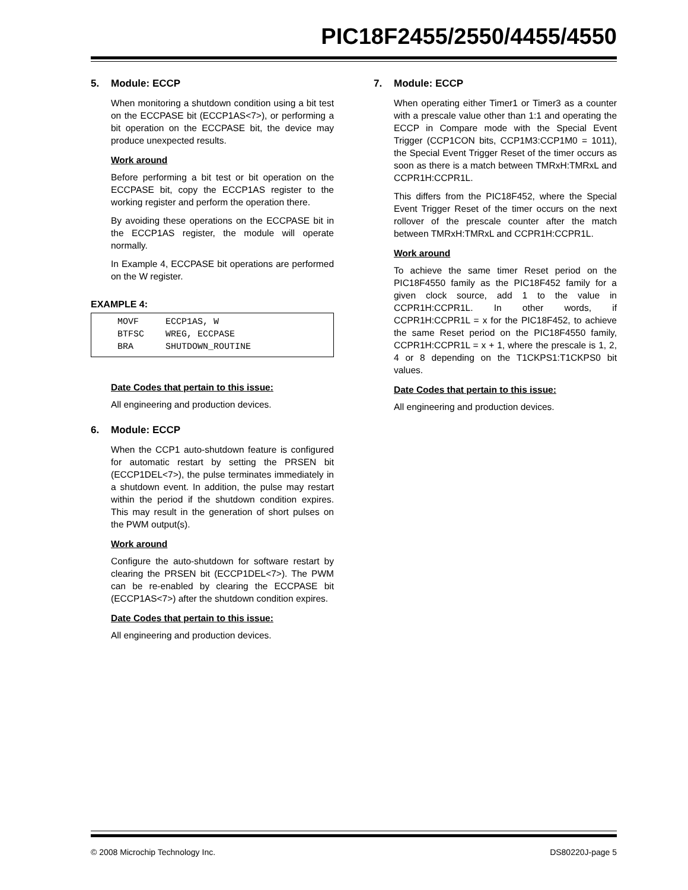PIC18F2455/2550/4455/4550
5. Module: ECCP
When monitoring a shutdown condition using a bit test on the ECCPASE bit (ECCP1AS<7>), or performing a bit operation on the ECCPASE bit, the device may produce unexpected results.
Work around
Before performing a bit test or bit operation on the ECCPASE bit, copy the ECCP1AS register to the working register and perform the operation there.
By avoiding these operations on the ECCPASE bit in the ECCP1AS register, the module will operate normally.
In Example 4, ECCPASE bit operations are performed on the W register.
EXAMPLE 4:
MOVF     ECCP1AS, W
BTFSC    WREG, ECCPASE
BRA      SHUTDOWN_ROUTINE
Date Codes that pertain to this issue:
All engineering and production devices.
6. Module: ECCP
When the CCP1 auto-shutdown feature is configured for automatic restart by setting the PRSEN bit (ECCP1DEL<7>), the pulse terminates immediately in a shutdown event. In addition, the pulse may restart within the period if the shutdown condition expires. This may result in the generation of short pulses on the PWM output(s).
Work around
Configure the auto-shutdown for software restart by clearing the PRSEN bit (ECCP1DEL<7>). The PWM can be re-enabled by clearing the ECCPASE bit (ECCP1AS<7>) after the shutdown condition expires.
Date Codes that pertain to this issue:
All engineering and production devices.
7. Module: ECCP
When operating either Timer1 or Timer3 as a counter with a prescale value other than 1:1 and operating the ECCP in Compare mode with the Special Event Trigger (CCP1CON bits, CCP1M3:CCP1M0 = 1011), the Special Event Trigger Reset of the timer occurs as soon as there is a match between TMRxH:TMRxL and CCPR1H:CCPR1L.
This differs from the PIC18F452, where the Special Event Trigger Reset of the timer occurs on the next rollover of the prescale counter after the match between TMRxH:TMRxL and CCPR1H:CCPR1L.
Work around
To achieve the same timer Reset period on the PIC18F4550 family as the PIC18F452 family for a given clock source, add 1 to the value in CCPR1H:CCPR1L. In other words, if CCPR1H:CCPR1L = x for the PIC18F452, to achieve the same Reset period on the PIC18F4550 family, CCPR1H:CCPR1L = x + 1, where the prescale is 1, 2, 4 or 8 depending on the T1CKPS1:T1CKPS0 bit values.
Date Codes that pertain to this issue:
All engineering and production devices.
© 2008 Microchip Technology Inc. DS80220J-page 5